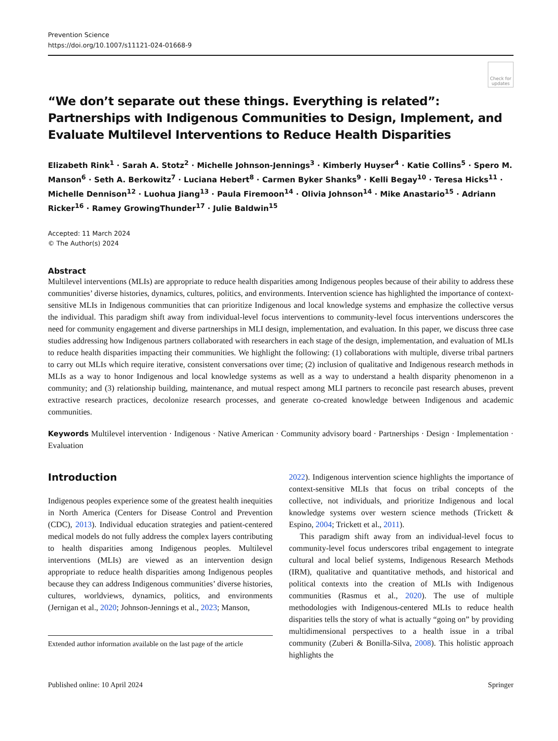Prevention Science
https://doi.org/10.1007/s11121-024-01668-9
Check for updates
“We don’t separate out these things. Everything is related”: Partnerships with Indigenous Communities to Design, Implement, and Evaluate Multilevel Interventions to Reduce Health Disparities
Elizabeth Rink<sup>1</sup> · Sarah A. Stotz<sup>2</sup> · Michelle Johnson-Jennings<sup>3</sup> · Kimberly Huyser<sup>4</sup> · Katie Collins<sup>5</sup> · Spero M. Manson<sup>6</sup> · Seth A. Berkowitz<sup>7</sup> · Luciana Hebert<sup>8</sup> · Carmen Byker Shanks<sup>9</sup> · Kelli Begay<sup>10</sup> · Teresa Hicks<sup>11</sup> · Michelle Dennison<sup>12</sup> · Luohua Jiang<sup>13</sup> · Paula Firemoon<sup>14</sup> · Olivia Johnson<sup>14</sup> · Mike Anastario<sup>15</sup> · Adriann Ricker<sup>16</sup> · Ramey GrowingThunder<sup>17</sup> · Julie Baldwin<sup>15</sup>
Accepted: 11 March 2024
© The Author(s) 2024
Abstract
Multilevel interventions (MLIs) are appropriate to reduce health disparities among Indigenous peoples because of their ability to address these communities’ diverse histories, dynamics, cultures, politics, and environments. Intervention science has highlighted the importance of context-sensitive MLIs in Indigenous communities that can prioritize Indigenous and local knowledge systems and emphasize the collective versus the individual. This paradigm shift away from individual-level focus interventions to community-level focus interventions underscores the need for community engagement and diverse partnerships in MLI design, implementation, and evaluation. In this paper, we discuss three case studies addressing how Indigenous partners collaborated with researchers in each stage of the design, implementation, and evaluation of MLIs to reduce health disparities impacting their communities. We highlight the following: (1) collaborations with multiple, diverse tribal partners to carry out MLIs which require iterative, consistent conversations over time; (2) inclusion of qualitative and Indigenous research methods in MLIs as a way to honor Indigenous and local knowledge systems as well as a way to understand a health disparity phenomenon in a community; and (3) relationship building, maintenance, and mutual respect among MLI partners to reconcile past research abuses, prevent extractive research practices, decolonize research processes, and generate co-created knowledge between Indigenous and academic communities.
Keywords Multilevel intervention · Indigenous · Native American · Community advisory board · Partnerships · Design · Implementation · Evaluation
Introduction
Indigenous peoples experience some of the greatest health inequities in North America (Centers for Disease Control and Prevention (CDC), 2013). Individual education strategies and patient-centered medical models do not fully address the complex layers contributing to health disparities among Indigenous peoples. Multilevel interventions (MLIs) are viewed as an intervention design appropriate to reduce health disparities among Indigenous peoples because they can address Indigenous communities’ diverse histories, cultures, worldviews, dynamics, politics, and environments (Jernigan et al., 2020; Johnson-Jennings et al., 2023; Manson,
Extended author information available on the last page of the article
2022). Indigenous intervention science highlights the importance of context-sensitive MLIs that focus on tribal concepts of the collective, not individuals, and prioritize Indigenous and local knowledge systems over western science methods (Trickett & Espino, 2004; Trickett et al., 2011).
This paradigm shift away from an individual-level focus to community-level focus underscores tribal engagement to integrate cultural and local belief systems, Indigenous Research Methods (IRM), qualitative and quantitative methods, and historical and political contexts into the creation of MLIs with Indigenous communities (Rasmus et al., 2020). The use of multiple methodologies with Indigenous-centered MLIs to reduce health disparities tells the story of what is actually “going on” by providing multidimensional perspectives to a health issue in a tribal community (Zuberi & Bonilla-Silva, 2008). This holistic approach highlights the
Published online: 10 April 2024 Springer